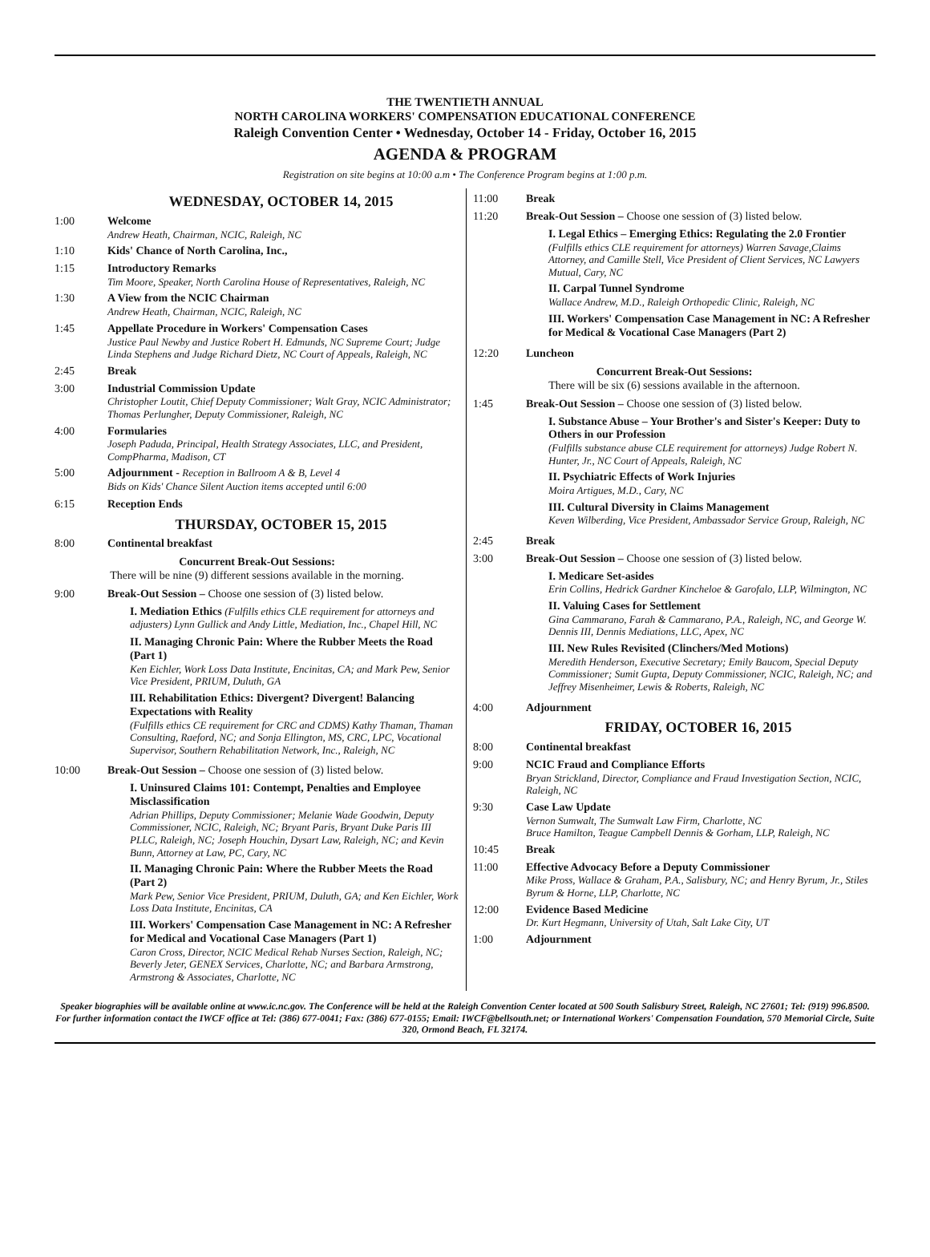THE TWENTIETH ANNUAL
NORTH CAROLINA WORKERS' COMPENSATION EDUCATIONAL CONFERENCE
Raleigh Convention Center • Wednesday, October 14 - Friday, October 16, 2015
AGENDA & PROGRAM
Registration on site begins at 10:00 a.m • The Conference Program begins at 1:00 p.m.
WEDNESDAY, OCTOBER 14, 2015
1:00 Welcome
Andrew Heath, Chairman, NCIC, Raleigh, NC
1:10 Kids' Chance of North Carolina, Inc.,
1:15 Introductory Remarks
Tim Moore, Speaker, North Carolina House of Representatives, Raleigh, NC
1:30 A View from the NCIC Chairman
Andrew Heath, Chairman, NCIC, Raleigh, NC
1:45 Appellate Procedure in Workers' Compensation Cases
Justice Paul Newby and Justice Robert H. Edmunds, NC Supreme Court; Judge Linda Stephens and Judge Richard Dietz, NC Court of Appeals, Raleigh, NC
2:45 Break
3:00 Industrial Commission Update
Christopher Loutit, Chief Deputy Commissioner; Walt Gray, NCIC Administrator; Thomas Perlungher, Deputy Commissioner, Raleigh, NC
4:00 Formularies
Joseph Paduda, Principal, Health Strategy Associates, LLC, and President, CompPharma, Madison, CT
5:00 Adjournment - Reception in Ballroom A & B, Level 4
Bids on Kids' Chance Silent Auction items accepted until 6:00
6:15 Reception Ends
THURSDAY, OCTOBER 15, 2015
8:00 Continental breakfast
Concurrent Break-Out Sessions:
There will be nine (9) different sessions available in the morning.
9:00 Break-Out Session – Choose one session of (3) listed below.
I. Mediation Ethics (Fulfills ethics CLE requirement for attorneys and adjusters) Lynn Gullick and Andy Little, Mediation, Inc., Chapel Hill, NC
II. Managing Chronic Pain: Where the Rubber Meets the Road (Part 1)
Ken Eichler, Work Loss Data Institute, Encinitas, CA; and Mark Pew, Senior Vice President, PRIUM, Duluth, GA
III. Rehabilitation Ethics: Divergent? Divergent! Balancing Expectations with Reality
(Fulfills ethics CE requirement for CRC and CDMS) Kathy Thaman, Thaman Consulting, Raeford, NC; and Sonja Ellington, MS, CRC, LPC, Vocational Supervisor, Southern Rehabilitation Network, Inc., Raleigh, NC
10:00 Break-Out Session – Choose one session of (3) listed below.
I. Uninsured Claims 101: Contempt, Penalties and Employee Misclassification
Adrian Phillips, Deputy Commissioner; Melanie Wade Goodwin, Deputy Commissioner, NCIC, Raleigh, NC; Bryant Paris, Bryant Duke Paris III PLLC, Raleigh, NC; Joseph Houchin, Dysart Law, Raleigh, NC; and Kevin Bunn, Attorney at Law, PC, Cary, NC
II. Managing Chronic Pain: Where the Rubber Meets the Road (Part 2)
Mark Pew, Senior Vice President, PRIUM, Duluth, GA; and Ken Eichler, Work Loss Data Institute, Encinitas, CA
III. Workers' Compensation Case Management in NC: A Refresher for Medical and Vocational Case Managers (Part 1)
Caron Cross, Director, NCIC Medical Rehab Nurses Section, Raleigh, NC; Beverly Jeter, GENEX Services, Charlotte, NC; and Barbara Armstrong, Armstrong & Associates, Charlotte, NC
11:00 Break
11:20 Break-Out Session – Choose one session of (3) listed below.
I. Legal Ethics – Emerging Ethics: Regulating the 2.0 Frontier
(Fulfills ethics CLE requirement for attorneys) Warren Savage,Claims Attorney, and Camille Stell, Vice President of Client Services, NC Lawyers Mutual, Cary, NC
II. Carpal Tunnel Syndrome
Wallace Andrew, M.D., Raleigh Orthopedic Clinic, Raleigh, NC
III. Workers' Compensation Case Management in NC: A Refresher for Medical & Vocational Case Managers (Part 2)
12:20 Luncheon
Concurrent Break-Out Sessions:
There will be six (6) sessions available in the afternoon.
1:45 Break-Out Session – Choose one session of (3) listed below.
I. Substance Abuse – Your Brother's and Sister's Keeper: Duty to Others in our Profession
(Fulfills substance abuse CLE requirement for attorneys) Judge Robert N. Hunter, Jr., NC Court of Appeals, Raleigh, NC
II. Psychiatric Effects of Work Injuries
Moira Artigues, M.D., Cary, NC
III. Cultural Diversity in Claims Management
Keven Wilberding, Vice President, Ambassador Service Group, Raleigh, NC
2:45 Break
3:00 Break-Out Session – Choose one session of (3) listed below.
I. Medicare Set-asides
Erin Collins, Hedrick Gardner Kincheloe & Garofalo, LLP, Wilmington, NC
II. Valuing Cases for Settlement
Gina Cammarano, Farah & Cammarano, P.A., Raleigh, NC, and George W. Dennis III, Dennis Mediations, LLC, Apex, NC
III. New Rules Revisited (Clinchers/Med Motions)
Meredith Henderson, Executive Secretary; Emily Baucom, Special Deputy Commissioner; Sumit Gupta, Deputy Commissioner, NCIC, Raleigh, NC; and Jeffrey Misenheimer, Lewis & Roberts, Raleigh, NC
4:00 Adjournment
FRIDAY, OCTOBER 16, 2015
8:00 Continental breakfast
9:00 NCIC Fraud and Compliance Efforts
Bryan Strickland, Director, Compliance and Fraud Investigation Section, NCIC, Raleigh, NC
9:30 Case Law Update
Vernon Sumwalt, The Sumwalt Law Firm, Charlotte, NC
Bruce Hamilton, Teague Campbell Dennis & Gorham, LLP, Raleigh, NC
10:45 Break
11:00 Effective Advocacy Before a Deputy Commissioner
Mike Pross, Wallace & Graham, P.A., Salisbury, NC; and Henry Byrum, Jr., Stiles Byrum & Horne, LLP, Charlotte, NC
12:00 Evidence Based Medicine
Dr. Kurt Hegmann, University of Utah, Salt Lake City, UT
1:00 Adjournment
Speaker biographies will be available online at www.ic.nc.gov. The Conference will be held at the Raleigh Convention Center located at 500 South Salisbury Street, Raleigh, NC 27601; Tel: (919) 996.8500. For further information contact the IWCF office at Tel: (386) 677-0041; Fax: (386) 677-0155; Email: IWCF@bellsouth.net; or International Workers' Compensation Foundation, 570 Memorial Circle, Suite 320, Ormond Beach, FL 32174.